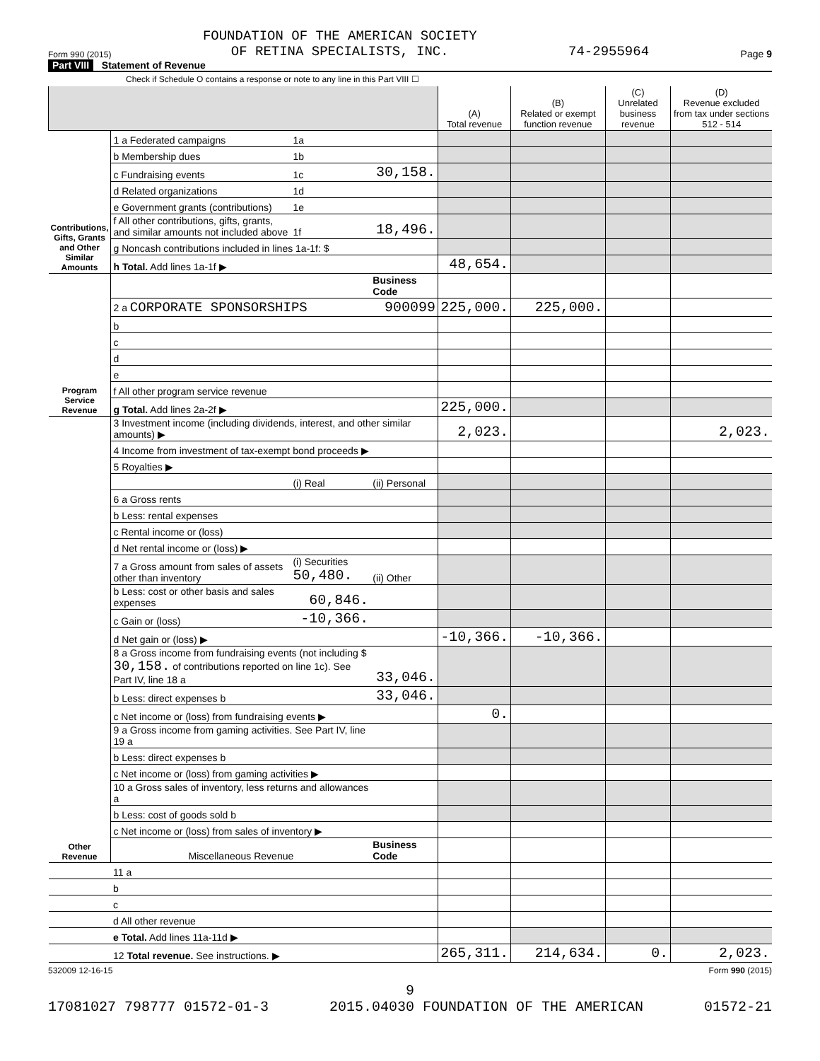Form 990 (2015) FOUNDATION OF THE AMERICAN SOCIETY
OF RETINA SPECIALISTS, INC. 74-2955964 Page 9
Part VIII Statement of Revenue
Check if Schedule O contains a response or note to any line in this Part VIII ☐
| | | | | (A) Total revenue | (B) Related or exempt function revenue | (C) Unrelated business revenue | (D) Revenue excluded from tax under sections 512 - 514 |
| --- | --- | --- | --- | --- | --- | --- | --- |
| Contributions, Gifts, Grants and Other Similar Amounts | 1 a Federated campaigns | 1a | | | | | |
| | b Membership dues | 1b | | | | | |
| | c Fundraising events | 1c | 30,158. | | | | |
| | d Related organizations | 1d | | | | | |
| | e Government grants (contributions) | 1e | | | | | |
| | f All other contributions, gifts, grants, and similar amounts not included above | 1f | 18,496. | | | | |
| | g Noncash contributions included in lines 1a-1f: $ | | | | | | |
| | h Total. Add lines 1a-1f ▶ | | | 48,654. | | | |
| Program Service Revenue | | | Business Code | | | | |
| | 2 a CORPORATE SPONSORSHIPS | | 900099 | 225,000. | 225,000. | | |
| | b | | | | | | |
| | c | | | | | | |
| | d | | | | | | |
| | e | | | | | | |
| | f All other program service revenue | | | | | | |
| | g Total. Add lines 2a-2f ▶ | | | 225,000. | | | |
| Other Revenue | 3 Investment income (including dividends, interest, and other similar amounts) ▶ | | | 2,023. | | | 2,023. |
| | 4 Income from investment of tax-exempt bond proceeds ▶ | | | | | | |
| | 5 Royalties ▶ | | | | | | |
| | | (i) Real | (ii) Personal | | | | |
| | 6 a Gross rents | | | | | | |
| | b Less: rental expenses | | | | | | |
| | c Rental income or (loss) | | | | | | |
| | d Net rental income or (loss) ▶ | | | | | | |
| | 7 a Gross amount from sales of assets other than inventory | (i) Securities 50,480. | (ii) Other | | | | |
| | b Less: cost or other basis and sales expenses | 60,846. | | | | | |
| | c Gain or (loss) | -10,366. | | | | | |
| | d Net gain or (loss) ▶ | | | -10,366. | -10,366. | | |
| | 8 a Gross income from fundraising events (not including $ 30,158. of contributions reported on line 1c). See Part IV, line 18 a | | 33,046. | | | | |
| | b Less: direct expenses b | | 33,046. | | | | |
| | c Net income or (loss) from fundraising events ▶ | | | 0. | | | |
| | 9 a Gross income from gaming activities. See Part IV, line 19 a | | | | | | |
| | b Less: direct expenses b | | | | | | |
| | c Net income or (loss) from gaming activities ▶ | | | | | | |
| | 10 a Gross sales of inventory, less returns and allowances a | | | | | | |
| | b Less: cost of goods sold b | | | | | | |
| | c Net income or (loss) from sales of inventory ▶ | | | | | | |
| | Miscellaneous Revenue | | Business Code | | | | |
| | 11 a | | | | | | |
| | b | | | | | | |
| | c | | | | | | |
| | d All other revenue | | | | | | |
| | e Total. Add lines 11a-11d ▶ | | | | | | |
| | 12 Total revenue. See instructions. ▶ | | | 265,311. | 214,634. | 0. | 2,023. |
532009 12-16-15 Form 990 (2015)
9
17081027 798777 01572-01-3 2015.04030 FOUNDATION OF THE AMERICAN 01572-21